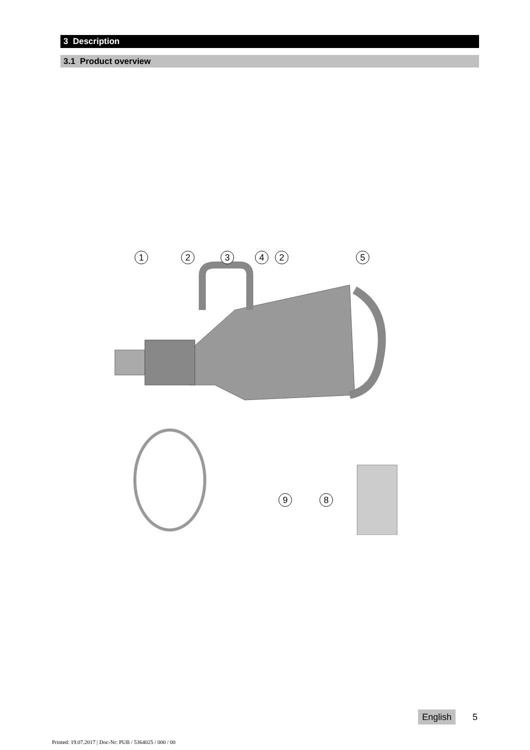3 Description
3.1 Product overview
1
2
3
4
2
5
9
8
English 5
Printed: 19.07.2017 | Doc-Nr: PUB / 5364025 / 000 / 00